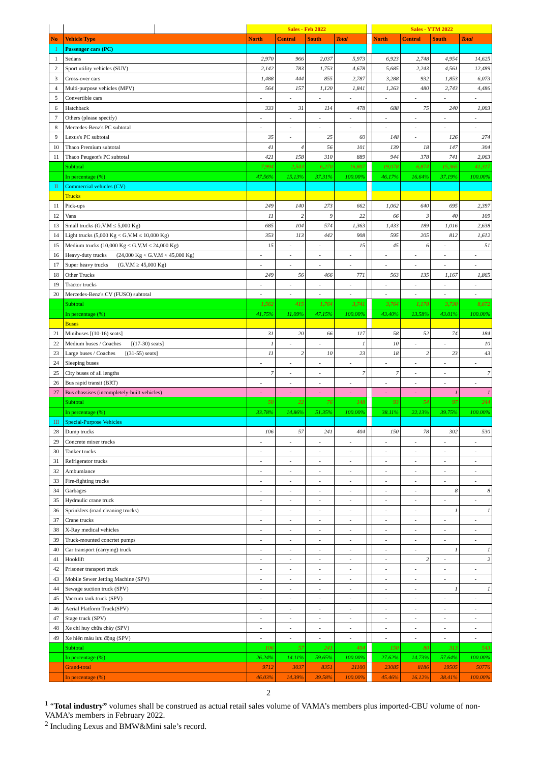| | | | Sales - Feb 2022 | | | | | Sales - YTM 2022 | | | |
| No | Vehicle Type | | North | Central | South | Total | | North | Central | South | Total |
| I | Passenger cars (PC) | | | | | | | | | | |
| 1 | Sedans | | 2,970 | 966 | 2,037 | 5,973 | | 6,923 | 2,748 | 4,954 | 14,625 |
| 2 | Sport utility vehicles (SUV) | | 2,142 | 783 | 1,753 | 4,678 | | 5,685 | 2,243 | 4,561 | 12,489 |
| 3 | Cross-over cars | | 1,488 | 444 | 855 | 2,787 | | 3,288 | 932 | 1,853 | 6,073 |
| 4 | Multi-purpose vehicles (MPV) | | 564 | 157 | 1,120 | 1,841 | | 1,263 | 480 | 2,743 | 4,486 |
| 5 | Convertible cars | | - | - | - | - | | - | - | - | - |
| 6 | Hatchback | | 333 | 31 | 114 | 478 | | 688 | 75 | 240 | 1,003 |
| 7 | Others (please specify) | | - | - | - | - | | - | - | - | - |
| 8 | Mercedes-Benz's PC subtotal | | - | - | - | - | | - | - | - | - |
| 9 | Lexus's PC subtotal | | 35 | - | 25 | 60 | | 148 | - | 126 | 274 |
| 10 | Thaco Premium subtotal | | 41 | 4 | 56 | 101 | | 139 | 18 | 147 | 304 |
| 11 | Thaco Peugeot's PC subtotal | | 421 | 158 | 310 | 889 | | 944 | 378 | 741 | 2,063 |
| | Subtotal | | 7,994 | 2,543 | 6,270 | 16,807 | | 19,078 | 6,874 | 15,365 | 41,317 |
| | In percentage (%) | | 47.56% | 15.13% | 37.31% | 100.00% | | 46.17% | 16.64% | 37.19% | 100.00% |
| II | Commercial vehicles (CV) | | | | | | | | | | |
| | Trucks | | | | | | | | | | |
| 11 | Pick-ups | | 249 | 140 | 273 | 662 | | 1,062 | 640 | 695 | 2,397 |
| 12 | Vans | | 11 | 2 | 9 | 22 | | 66 | 3 | 40 | 109 |
| 13 | Small trucks (G.V.M ≤ 5,000 Kg) | | 685 | 104 | 574 | 1,363 | | 1,433 | 189 | 1,016 | 2,638 |
| 14 | Light trucks (5,000 Kg < G.V.M ≤ 10,000 Kg) | | 353 | 113 | 442 | 908 | | 595 | 205 | 812 | 1,612 |
| 15 | Medium trucks (10,000 Kg < G.V.M ≤ 24,000 Kg) | | 15 | - | - | 15 | | 45 | 6 | - | 51 |
| 16 | Heavy-duty trucks (24,000 Kg < G.V.M < 45,000 Kg) | | - | - | - | - | | - | - | - | - |
| 17 | Super heavy trucks (G.V.M ≥ 45,000 Kg) | | - | - | - | - | | - | - | - | - |
| 18 | Other Trucks | | 249 | 56 | 466 | 771 | | 563 | 135 | 1,167 | 1,865 |
| 19 | Tractor trucks | | - | - | - | - | | - | - | - | - |
| 20 | Mercedes-Benz's CV (FUSO) subtotal | | - | - | - | - | | - | - | - | - |
| | Subtotal | | 1,562 | 415 | 1,764 | 3,741 | | 3,764 | 1,178 | 3,730 | 8,672 |
| | In percentage (%) | | 41.75% | 11.09% | 47.15% | 100.00% | | 43.40% | 13.58% | 43.01% | 100.00% |
| | Buses | | | | | | | | | | |
| 21 | Minibuses [(10-16) seats] | | 31 | 20 | 66 | 117 | | 58 | 52 | 74 | 184 |
| 22 | Medium buses / Coaches [(17-30) seats] | | 1 | - | - | 1 | | 10 | - | - | 10 |
| 23 | Large buses / Coaches [(31-55) seats] | | 11 | 2 | 10 | 23 | | 18 | 2 | 23 | 43 |
| 24 | Sleeping buses | | - | - | - | - | | - | - | - | - |
| 25 | City buses of all lengths | | 7 | - | - | 7 | | 7 | - | - | 7 |
| 26 | Bus rapid transit (BRT) | | - | - | - | - | | - | - | - | - |
| 27 | Bus chassises (incompletely-built vehicles) | | - | - | - | - | | - | - | 1 | 1 |
| | Subtotal | | 50 | 22 | 76 | 148 | | 93 | 54 | 97 | 244 |
| | In percentage (%) | | 33.78% | 14.86% | 51.35% | 100.00% | | 38.11% | 22.13% | 39.75% | 100.00% |
| III | Special-Purpose Vehicles | | | | | | | | | | |
| 28 | Dump trucks | | 106 | 57 | 241 | 404 | | 150 | 78 | 302 | 530 |
| 29 | Concrete mixer trucks | | - | - | - | - | | - | - | - | - |
| 30 | Tanker trucks | | - | - | - | - | | - | - | - | - |
| 31 | Refrigerator trucks | | - | - | - | - | | - | - | - | - |
| 32 | Ambumlance | | - | - | - | - | | - | - | - | - |
| 33 | Fire-fighting trucks | | - | - | - | - | | - | - | - | - |
| 34 | Garbages | | - | - | - | - | | - | - | 8 | 8 |
| 35 | Hydraulic crane truck | | - | - | - | - | | - | - | - | - |
| 36 | Sprinklers (road cleaning trucks) | | - | - | - | - | | - | - | 1 | 1 |
| 37 | Crane trucks | | - | - | - | - | | - | - | - | - |
| 38 | X-Ray medical vehicles | | - | - | - | - | | - | - | - | - |
| 39 | Truck-mounted concrtet pumps | | - | - | - | - | | - | - | - | - |
| 40 | Car transport (carrying) truck | | - | - | - | - | | - | - | 1 | 1 |
| 41 | Hooklift | | - | - | - | - | | - | 2 | - | 2 |
| 42 | Prisoner transport truck | | - | - | - | - | | - | - | - | - |
| 43 | Mobile Sewer Jetting Machine (SPV) | | - | - | - | - | | - | - | - | - |
| 44 | Sewage suction truck (SPV) | | - | - | - | - | | - | - | 1 | 1 |
| 45 | Vaccum tank truck (SPV) | | - | - | - | - | | - | - | - | - |
| 46 | Aerial Platform Truck(SPV) | | - | - | - | - | | - | - | - | - |
| 47 | Stage truck (SPV) | | - | - | - | - | | - | - | - | - |
| 48 | Xe chỉ huy chữa cháy (SPV) | | - | - | - | - | | - | - | - | - |
| 49 | Xe hiến máu lưu động (SPV) | | - | - | - | - | | - | - | - | - |
| | Subtotal | | 106 | 57 | 241 | 404 | | 150 | 80 | 313 | 543 |
| | In percentage (%) | | 26.24% | 14.11% | 59.65% | 100.00% | | 27.62% | 14.73% | 57.64% | 100.00% |
| | Grand-total | | 9712 | 3037 | 8351 | 21100 | | 23085 | 8186 | 19505 | 50776 |
| | In percentage (%) | | 46.03% | 14.39% | 39.58% | 100.00% | | 45.46% | 16.12% | 38.41% | 100.00% |
2
<sup>1</sup> “Total industry” volumes shall be construed as actual retail sales volume of VAMA’s members plus imported-CBU volume of non-VAMA’s members in February 2022.
<sup>2</sup> Including Lexus and BMW&Mini sale’s record.